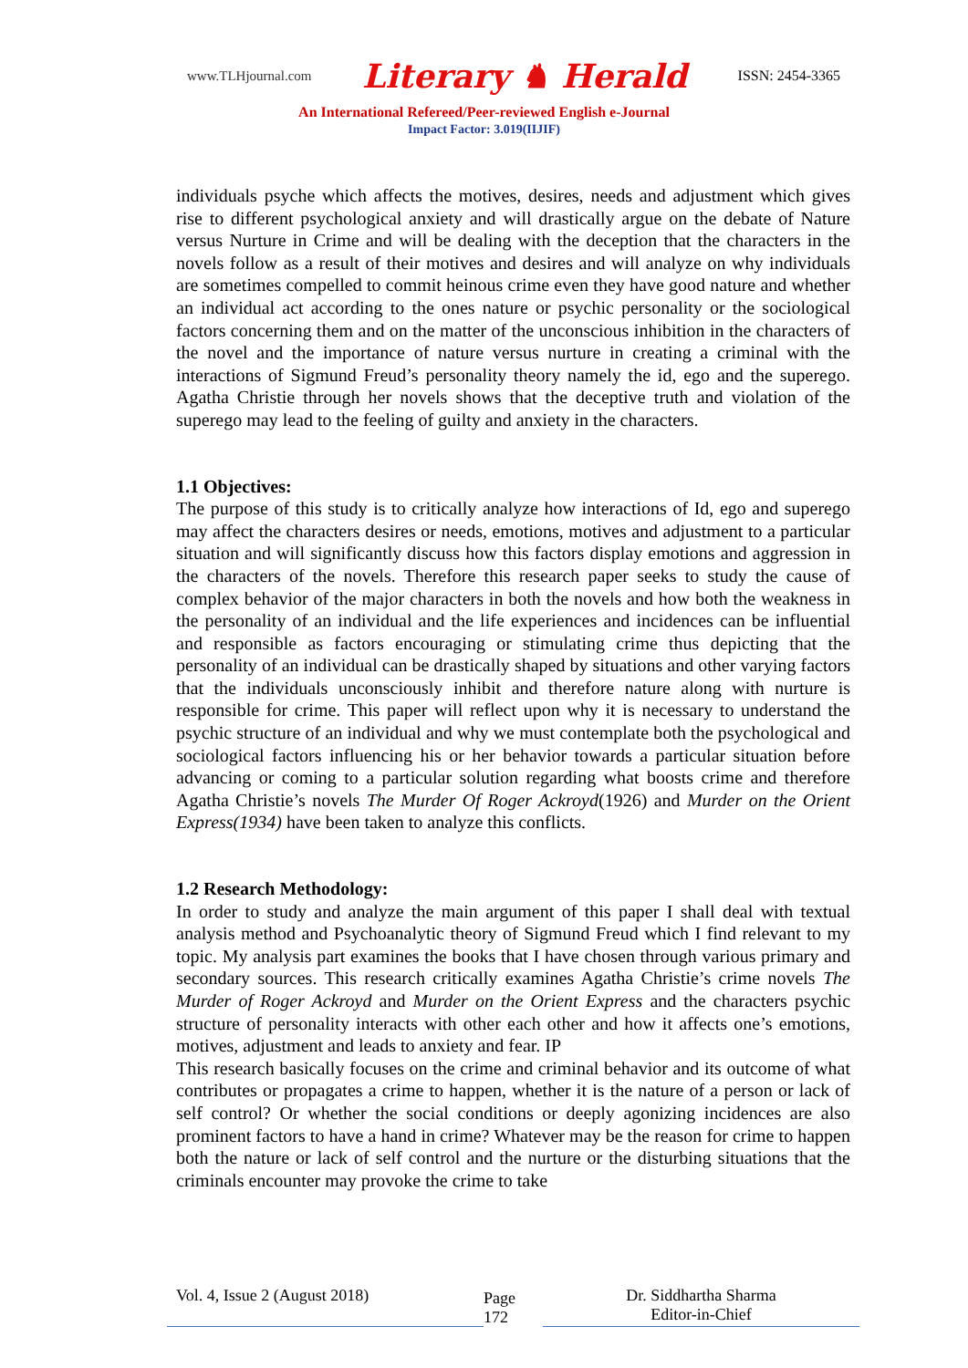www.TLHjournal.com Literary ♞ Herald ISSN: 2454-3365
An International Refereed/Peer-reviewed English e-Journal
Impact Factor: 3.019(IIJIF)
individuals psyche which affects the motives, desires, needs and adjustment which gives rise to different psychological anxiety and will drastically argue on the debate of Nature versus Nurture in Crime and will be dealing with the deception that the characters in the novels follow as a result of their motives and desires and will analyze on why individuals are sometimes compelled to commit heinous crime even they have good nature and whether an individual act according to the ones nature or psychic personality or the sociological factors concerning them and on the matter of the unconscious inhibition in the characters of the novel and the importance of nature versus nurture in creating a criminal with the interactions of Sigmund Freud’s personality theory namely the id, ego and the superego. Agatha Christie through her novels shows that the deceptive truth and violation of the superego may lead to the feeling of guilty and anxiety in the characters.
1.1 Objectives:
The purpose of this study is to critically analyze how interactions of Id, ego and superego may affect the characters desires or needs, emotions, motives and adjustment to a particular situation and will significantly discuss how this factors display emotions and aggression in the characters of the novels. Therefore this research paper seeks to study the cause of complex behavior of the major characters in both the novels and how both the weakness in the personality of an individual and the life experiences and incidences can be influential and responsible as factors encouraging or stimulating crime thus depicting that the personality of an individual can be drastically shaped by situations and other varying factors that the individuals unconsciously inhibit and therefore nature along with nurture is responsible for crime. This paper will reflect upon why it is necessary to understand the psychic structure of an individual and why we must contemplate both the psychological and sociological factors influencing his or her behavior towards a particular situation before advancing or coming to a particular solution regarding what boosts crime and therefore Agatha Christie’s novels The Murder Of Roger Ackroyd(1926) and Murder on the Orient Express(1934) have been taken to analyze this conflicts.
1.2 Research Methodology:
In order to study and analyze the main argument of this paper I shall deal with textual analysis method and Psychoanalytic theory of Sigmund Freud which I find relevant to my topic. My analysis part examines the books that I have chosen through various primary and secondary sources. This research critically examines Agatha Christie’s crime novels The Murder of Roger Ackroyd and Murder on the Orient Express and the characters psychic structure of personality interacts with other each other and how it affects one’s emotions, motives, adjustment and leads to anxiety and fear. IP
This research basically focuses on the crime and criminal behavior and its outcome of what contributes or propagates a crime to happen, whether it is the nature of a person or lack of self control? Or whether the social conditions or deeply agonizing incidences are also prominent factors to have a hand in crime? Whatever may be the reason for crime to happen both the nature or lack of self control and the nurture or the disturbing situations that the criminals encounter may provoke the crime to take
Vol. 4, Issue 2 (August 2018) Page 172 Dr. Siddhartha Sharma
Editor-in-Chief